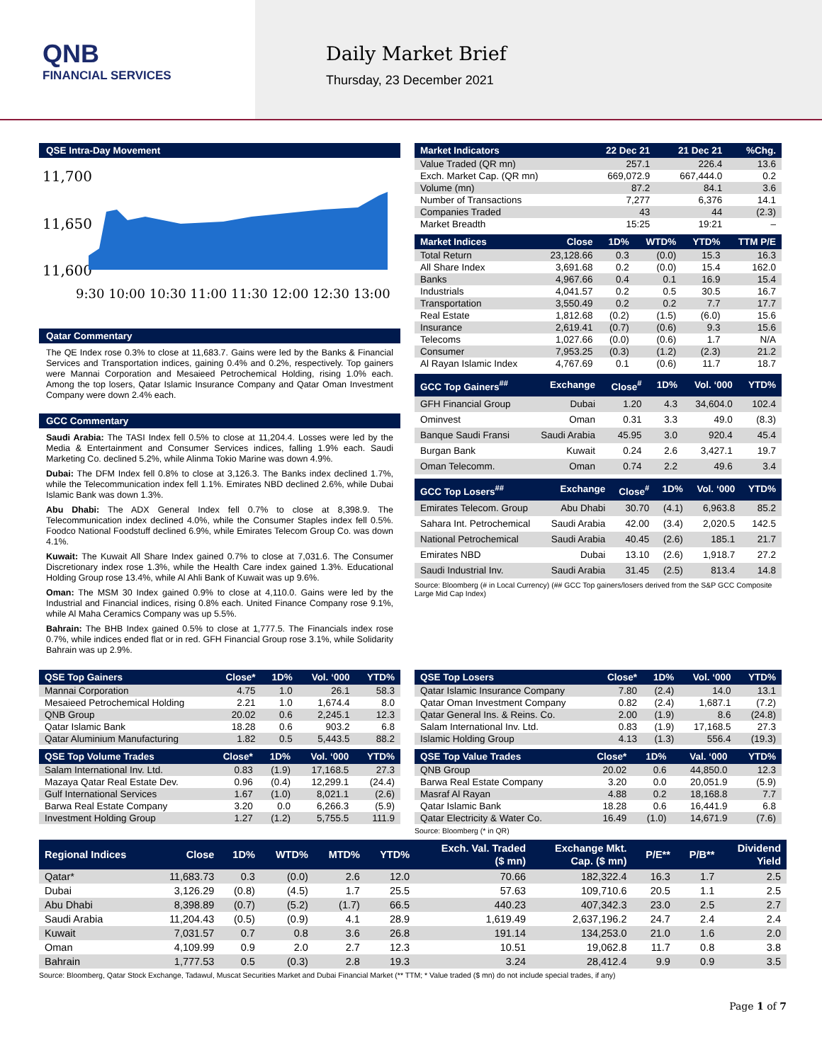QNB
FINANCIAL SERVICES
Daily Market Brief
Thursday, 23 December 2021
QSE Intra-Day Movement
11,700
11,650
11,600
9:30 10:00 10:30 11:00 11:30 12:00 12:30 13:00
Qatar Commentary
The QE Index rose 0.3% to close at 11,683.7. Gains were led by the Banks & Financial Services and Transportation indices, gaining 0.4% and 0.2%, respectively. Top gainers were Mannai Corporation and Mesaieed Petrochemical Holding, rising 1.0% each. Among the top losers, Qatar Islamic Insurance Company and Qatar Oman Investment Company were down 2.4% each.
GCC Commentary
Saudi Arabia: The TASI Index fell 0.5% to close at 11,204.4. Losses were led by the Media & Entertainment and Consumer Services indices, falling 1.9% each. Saudi Marketing Co. declined 5.2%, while Alinma Tokio Marine was down 4.9%.
Dubai: The DFM Index fell 0.8% to close at 3,126.3. The Banks index declined 1.7%, while the Telecommunication index fell 1.1%. Emirates NBD declined 2.6%, while Dubai Islamic Bank was down 1.3%.
Abu Dhabi: The ADX General Index fell 0.7% to close at 8,398.9. The Telecommunication index declined 4.0%, while the Consumer Staples index fell 0.5%. Foodco National Foodstuff declined 6.9%, while Emirates Telecom Group Co. was down 4.1%.
Kuwait: The Kuwait All Share Index gained 0.7% to close at 7,031.6. The Consumer Discretionary index rose 1.3%, while the Health Care index gained 1.3%. Educational Holding Group rose 13.4%, while Al Ahli Bank of Kuwait was up 9.6%.
Oman: The MSM 30 Index gained 0.9% to close at 4,110.0. Gains were led by the Industrial and Financial indices, rising 0.8% each. United Finance Company rose 9.1%, while Al Maha Ceramics Company was up 5.5%.
Bahrain: The BHB Index gained 0.5% to close at 1,777.5. The Financials index rose 0.7%, while indices ended flat or in red. GFH Financial Group rose 3.1%, while Solidarity Bahrain was up 2.9%.
| Market Indicators | 22 Dec 21 | 21 Dec 21 | %Chg. |
| --- | --- | --- | --- |
| Value Traded (QR mn) | 257.1 | 226.4 | 13.6 |
| Exch. Market Cap. (QR mn) | 669,072.9 | 667,444.0 | 0.2 |
| Volume (mn) | 87.2 | 84.1 | 3.6 |
| Number of Transactions | 7,277 | 6,376 | 14.1 |
| Companies Traded | 43 | 44 | (2.3) |
| Market Breadth | 15:25 | 19:21 | – |
| Market Indices | Close | 1D% | WTD% | YTD% | TTM P/E |
| --- | --- | --- | --- | --- | --- |
| Total Return | 23,128.66 | 0.3 | (0.0) | 15.3 | 16.3 |
| All Share Index | 3,691.68 | 0.2 | (0.0) | 15.4 | 162.0 |
| Banks | 4,967.66 | 0.4 | 0.1 | 16.9 | 15.4 |
| Industrials | 4,041.57 | 0.2 | 0.5 | 30.5 | 16.7 |
| Transportation | 3,550.49 | 0.2 | 0.2 | 7.7 | 17.7 |
| Real Estate | 1,812.68 | (0.2) | (1.5) | (6.0) | 15.6 |
| Insurance | 2,619.41 | (0.7) | (0.6) | 9.3 | 15.6 |
| Telecoms | 1,027.66 | (0.0) | (0.6) | 1.7 | N/A |
| Consumer | 7,953.25 | (0.3) | (1.2) | (2.3) | 21.2 |
| Al Rayan Islamic Index | 4,767.69 | 0.1 | (0.6) | 11.7 | 18.7 |
| GCC Top Gainers<sup>##</sup> | Exchange | Close<sup>#</sup> | 1D% | Vol. ‘000 | YTD% |
| --- | --- | --- | --- | --- | --- |
| GFH Financial Group | Dubai | 1.20 | 4.3 | 34,604.0 | 102.4 |
| Ominvest | Oman | 0.31 | 3.3 | 49.0 | (8.3) |
| Banque Saudi Fransi | Saudi Arabia | 45.95 | 3.0 | 920.4 | 45.4 |
| Burgan Bank | Kuwait | 0.24 | 2.6 | 3,427.1 | 19.7 |
| Oman Telecomm. | Oman | 0.74 | 2.2 | 49.6 | 3.4 |
| GCC Top Losers<sup>##</sup> | Exchange | Close<sup>#</sup> | 1D% | Vol. ‘000 | YTD% |
| --- | --- | --- | --- | --- | --- |
| Emirates Telecom. Group | Abu Dhabi | 30.70 | (4.1) | 6,963.8 | 85.2 |
| Sahara Int. Petrochemical | Saudi Arabia | 42.00 | (3.4) | 2,020.5 | 142.5 |
| National Petrochemical | Saudi Arabia | 40.45 | (2.6) | 185.1 | 21.7 |
| Emirates NBD | Dubai | 13.10 | (2.6) | 1,918.7 | 27.2 |
| Saudi Industrial Inv. | Saudi Arabia | 31.45 | (2.5) | 813.4 | 14.8 |
Source: Bloomberg (# in Local Currency) (## GCC Top gainers/losers derived from the S&P GCC Composite Large Mid Cap Index)
| QSE Top Gainers | Close* | 1D% | Vol. ‘000 | YTD% |
| --- | --- | --- | --- | --- |
| Mannai Corporation | 4.75 | 1.0 | 26.1 | 58.3 |
| Mesaieed Petrochemical Holding | 2.21 | 1.0 | 1,674.4 | 8.0 |
| QNB Group | 20.02 | 0.6 | 2,245.1 | 12.3 |
| Qatar Islamic Bank | 18.28 | 0.6 | 903.2 | 6.8 |
| Qatar Aluminium Manufacturing | 1.82 | 0.5 | 5,443.5 | 88.2 |
| QSE Top Volume Trades | Close* | 1D% | Vol. ‘000 | YTD% |
| --- | --- | --- | --- | --- |
| Salam International Inv. Ltd. | 0.83 | (1.9) | 17,168.5 | 27.3 |
| Mazaya Qatar Real Estate Dev. | 0.96 | (0.4) | 12,299.1 | (24.4) |
| Gulf International Services | 1.67 | (1.0) | 8,021.1 | (2.6) |
| Barwa Real Estate Company | 3.20 | 0.0 | 6,266.3 | (5.9) |
| Investment Holding Group | 1.27 | (1.2) | 5,755.5 | 111.9 |
| QSE Top Losers | Close* | 1D% | Vol. ‘000 | YTD% |
| --- | --- | --- | --- | --- |
| Qatar Islamic Insurance Company | 7.80 | (2.4) | 14.0 | 13.1 |
| Qatar Oman Investment Company | 0.82 | (2.4) | 1,687.1 | (7.2) |
| Qatar General Ins. & Reins. Co. | 2.00 | (1.9) | 8.6 | (24.8) |
| Salam International Inv. Ltd. | 0.83 | (1.9) | 17,168.5 | 27.3 |
| Islamic Holding Group | 4.13 | (1.3) | 556.4 | (19.3) |
| QSE Top Value Trades | Close* | 1D% | Val. ‘000 | YTD% |
| --- | --- | --- | --- | --- |
| QNB Group | 20.02 | 0.6 | 44,850.0 | 12.3 |
| Barwa Real Estate Company | 3.20 | 0.0 | 20,051.9 | (5.9) |
| Masraf Al Rayan | 4.88 | 0.2 | 18,168.8 | 7.7 |
| Qatar Islamic Bank | 18.28 | 0.6 | 16,441.9 | 6.8 |
| Qatar Electricity & Water Co. | 16.49 | (1.0) | 14,671.9 | (7.6) |
Source: Bloomberg (* in QR)
| Regional Indices | Close | 1D% | WTD% | MTD% | YTD% | Exch. Val. Traded ($ mn) | Exchange Mkt. Cap. ($ mn) | P/E** | P/B** | Dividend Yield |
| --- | --- | --- | --- | --- | --- | --- | --- | --- | --- | --- |
| Qatar* | 11,683.73 | 0.3 | (0.0) | 2.6 | 12.0 | 70.66 | 182,322.4 | 16.3 | 1.7 | 2.5 |
| Dubai | 3,126.29 | (0.8) | (4.5) | 1.7 | 25.5 | 57.63 | 109,710.6 | 20.5 | 1.1 | 2.5 |
| Abu Dhabi | 8,398.89 | (0.7) | (5.2) | (1.7) | 66.5 | 440.23 | 407,342.3 | 23.0 | 2.5 | 2.7 |
| Saudi Arabia | 11,204.43 | (0.5) | (0.9) | 4.1 | 28.9 | 1,619.49 | 2,637,196.2 | 24.7 | 2.4 | 2.4 |
| Kuwait | 7,031.57 | 0.7 | 0.8 | 3.6 | 26.8 | 191.14 | 134,253.0 | 21.0 | 1.6 | 2.0 |
| Oman | 4,109.99 | 0.9 | 2.0 | 2.7 | 12.3 | 10.51 | 19,062.8 | 11.7 | 0.8 | 3.8 |
| Bahrain | 1,777.53 | 0.5 | (0.3) | 2.8 | 19.3 | 3.24 | 28,412.4 | 9.9 | 0.9 | 3.5 |
Source: Bloomberg, Qatar Stock Exchange, Tadawul, Muscat Securities Market and Dubai Financial Market (** TTM; * Value traded ($ mn) do not include special trades, if any)
Page 1 of 7